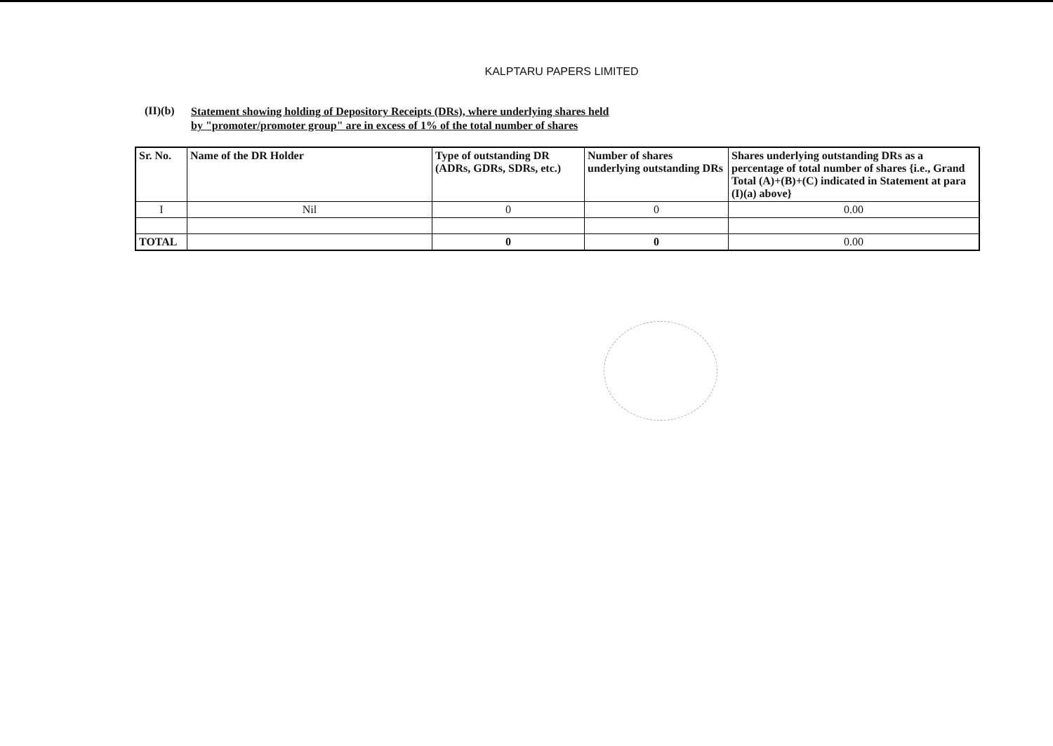KALPTARU PAPERS LIMITED
(II)(b) Statement showing holding of Depository Receipts (DRs), where underlying shares held
by "promoter/promoter group" are in excess of 1% of the total number of shares
| Sr. No. | Name of the DR Holder | Type of outstanding DR (ADRs, GDRs, SDRs, etc.) | Number of shares underlying outstanding DRs | Shares underlying outstanding DRs as a percentage of total number of shares {i.e., Grand Total (A)+(B)+(C) indicated in Statement at para (I)(a) above} |
| --- | --- | --- | --- | --- |
| I | Nil | 0 | 0 | 0.00 |
| TOTAL | | 0 | 0 | 0.00 |